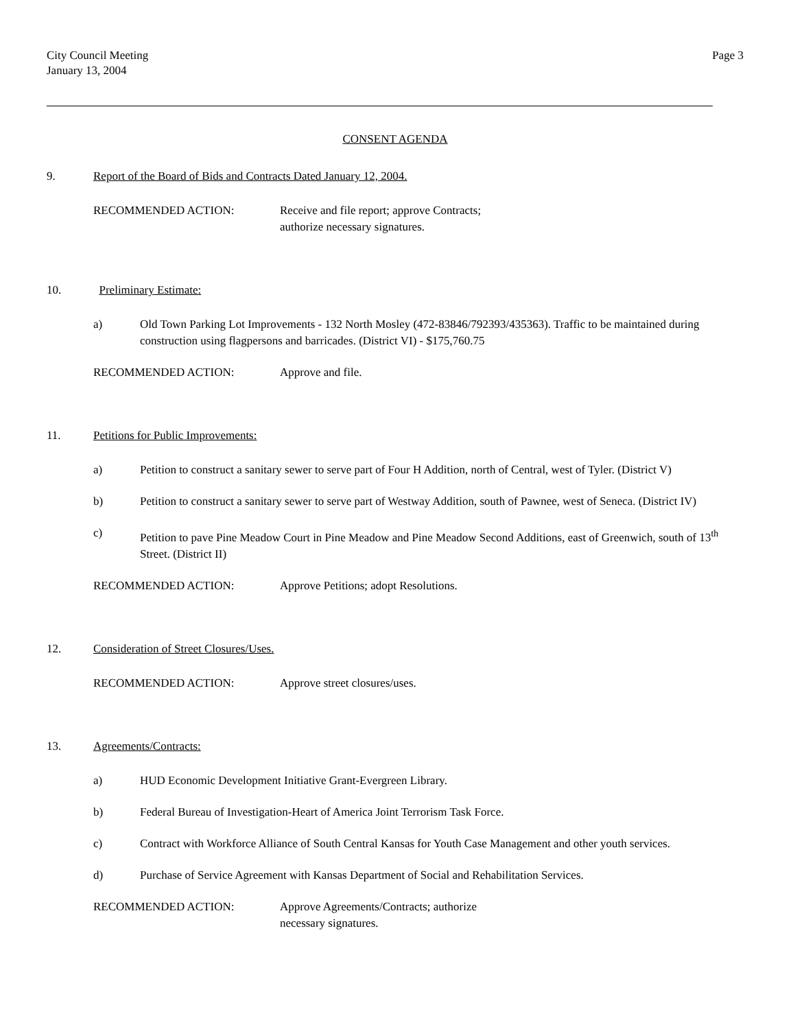City Council Meeting
January 13, 2004
Page 3
CONSENT AGENDA
9. Report of the Board of Bids and Contracts Dated January 12, 2004.
RECOMMENDED ACTION: Receive and file report; approve Contracts;
authorize necessary signatures.
10. Preliminary Estimate:
a) Old Town Parking Lot Improvements - 132 North Mosley (472-83846/792393/435363). Traffic to be maintained during construction using flagpersons and barricades. (District VI) - $175,760.75
RECOMMENDED ACTION: Approve and file.
11. Petitions for Public Improvements:
a) Petition to construct a sanitary sewer to serve part of Four H Addition, north of Central, west of Tyler. (District V)
b) Petition to construct a sanitary sewer to serve part of Westway Addition, south of Pawnee, west of Seneca. (District IV)
c) Petition to pave Pine Meadow Court in Pine Meadow and Pine Meadow Second Additions, east of Greenwich, south of 13<sup>th</sup> Street. (District II)
RECOMMENDED ACTION: Approve Petitions; adopt Resolutions.
12. Consideration of Street Closures/Uses.
RECOMMENDED ACTION: Approve street closures/uses.
13. Agreements/Contracts:
a) HUD Economic Development Initiative Grant-Evergreen Library.
b) Federal Bureau of Investigation-Heart of America Joint Terrorism Task Force.
c) Contract with Workforce Alliance of South Central Kansas for Youth Case Management and other youth services.
d) Purchase of Service Agreement with Kansas Department of Social and Rehabilitation Services.
RECOMMENDED ACTION: Approve Agreements/Contracts; authorize
necessary signatures.